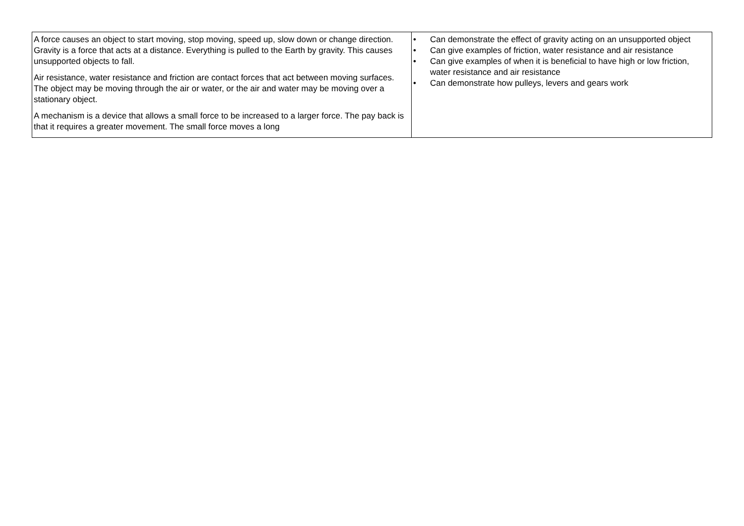| A force causes an object to start moving, stop moving, speed up, slow down or change direction. Gravity is a force that acts at a distance. Everything is pulled to the Earth by gravity. This causes unsupported objects to fall. Air resistance, water resistance and friction are contact forces that act between moving surfaces. The object may be moving through the air or water, or the air and water may be moving over a stationary object. A mechanism is a device that allows a small force to be increased to a larger force. The pay back is that it requires a greater movement. The small force moves a long | • Can demonstrate the effect of gravity acting on an unsupported object • Can give examples of friction, water resistance and air resistance • Can give examples of when it is beneficial to have high or low friction, water resistance and air resistance • Can demonstrate how pulleys, levers and gears work |